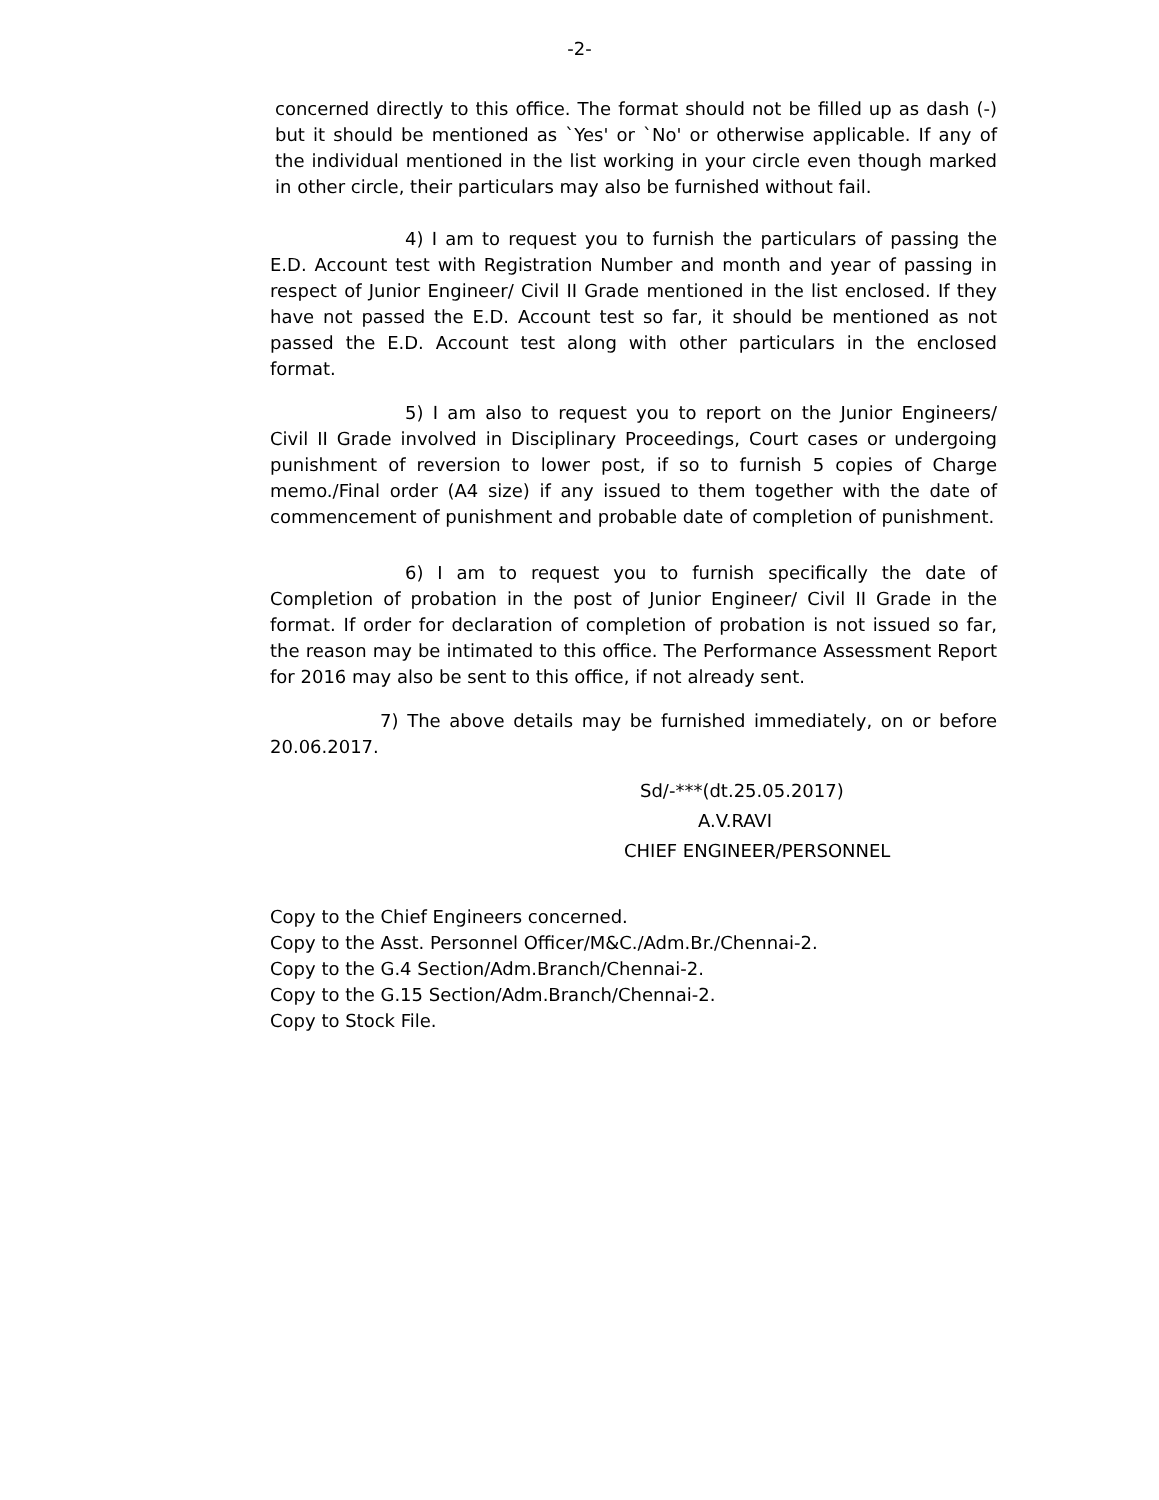-2-
concerned directly to this office. The format should not be filled up as dash (-) but it should be mentioned as `Yes' or `No' or otherwise applicable. If any of the individual mentioned in the list working in your circle even though marked in other circle, their particulars may also be furnished without fail.
4) I am to request you to furnish the particulars of passing the E.D. Account test with Registration Number and month and year of passing in respect of Junior Engineer/ Civil II Grade mentioned in the list enclosed. If they have not passed the E.D. Account test so far, it should be mentioned as not passed the E.D. Account test along with other particulars in the enclosed format.
5) I am also to request you to report on the Junior Engineers/ Civil II Grade involved in Disciplinary Proceedings, Court cases or undergoing punishment of reversion to lower post, if so to furnish 5 copies of Charge memo./Final order (A4 size) if any issued to them together with the date of commencement of punishment and probable date of completion of punishment.
6) I am to request you to furnish specifically the date of Completion of probation in the post of Junior Engineer/ Civil II Grade in the format. If order for declaration of completion of probation is not issued so far, the reason may be intimated to this office. The Performance Assessment Report for 2016 may also be sent to this office, if not already sent.
7) The above details may be furnished immediately, on or before 20.06.2017.
Sd/-***(dt.25.05.2017)
A.V.RAVI
CHIEF ENGINEER/PERSONNEL
Copy to the Chief Engineers concerned.
Copy to the Asst. Personnel Officer/M&C./Adm.Br./Chennai-2.
Copy to the G.4 Section/Adm.Branch/Chennai-2.
Copy to the G.15 Section/Adm.Branch/Chennai-2.
Copy to Stock File.